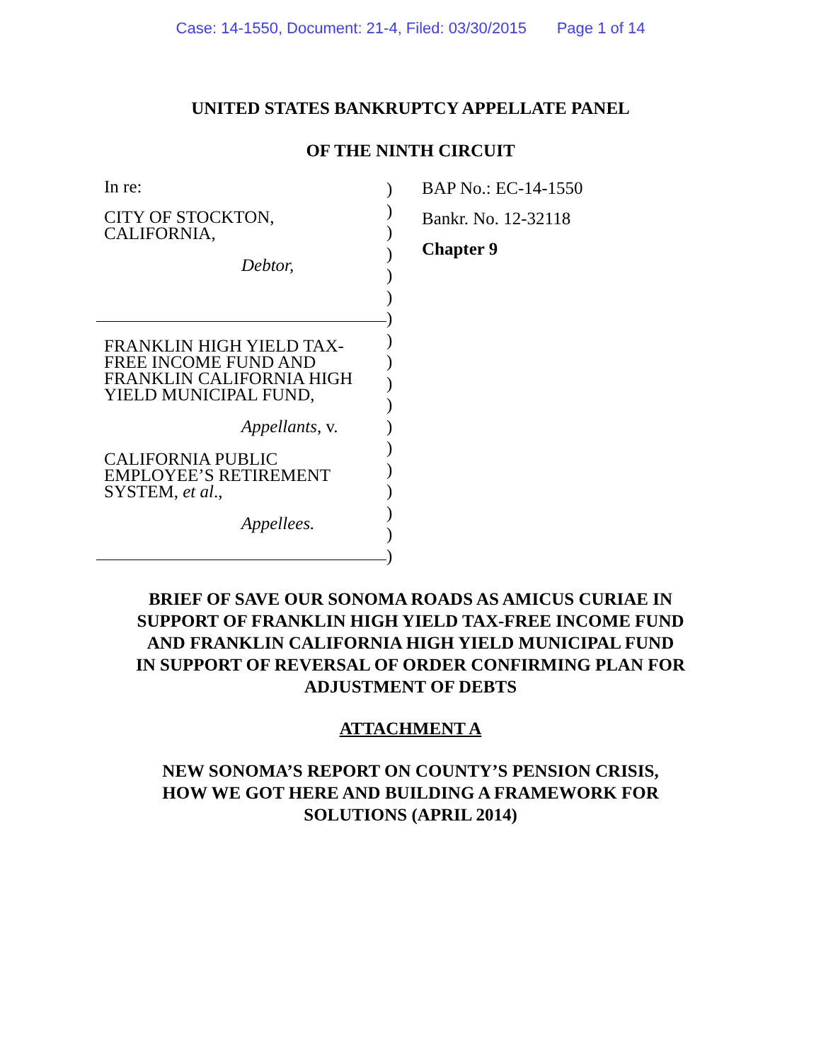Case: 14-1550, Document: 21-4, Filed: 03/30/2015 Page 1 of 14
UNITED STATES BANKRUPTCY APPELLATE PANEL
OF THE NINTH CIRCUIT
In re:
CITY OF STOCKTON,
CALIFORNIA,
Debtor,
FRANKLIN HIGH YIELD TAX-
FREE INCOME FUND AND
FRANKLIN CALIFORNIA HIGH
YIELD MUNICIPAL FUND,
Appellants, v.
CALIFORNIA PUBLIC
EMPLOYEE’S RETIREMENT
SYSTEM, et al.,
Appellees.
)
)
)
)
)
)
)
)
)
)
)
)
)
)
)
)
)
)
BAP No.: EC-14-1550
Bankr. No. 12-32118
Chapter 9
BRIEF OF SAVE OUR SONOMA ROADS AS AMICUS CURIAE IN
SUPPORT OF FRANKLIN HIGH YIELD TAX-FREE INCOME FUND
AND FRANKLIN CALIFORNIA HIGH YIELD MUNICIPAL FUND
IN SUPPORT OF REVERSAL OF ORDER CONFIRMING PLAN FOR
ADJUSTMENT OF DEBTS
ATTACHMENT A
NEW SONOMA’S REPORT ON COUNTY’S PENSION CRISIS,
HOW WE GOT HERE AND BUILDING A FRAMEWORK FOR
SOLUTIONS (APRIL 2014)